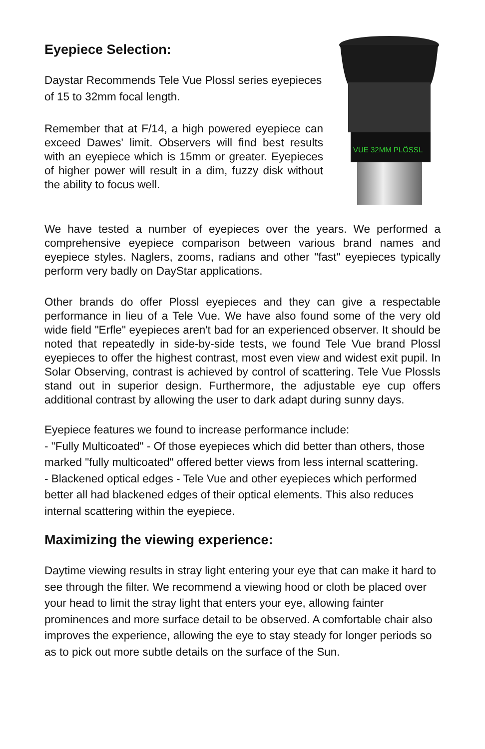Eyepiece Selection:
Daystar Recommends Tele Vue Plossl series eyepieces of 15 to 32mm focal length.
Remember that at F/14, a high powered eyepiece can exceed Dawes' limit. Observers will find best results with an eyepiece which is 15mm or greater. Eyepieces of higher power will result in a dim, fuzzy disk without the ability to focus well.
VUE 32MM PLÖSSL
We have tested a number of eyepieces over the years. We performed a comprehensive eyepiece comparison between various brand names and eyepiece styles. Naglers, zooms, radians and other "fast" eyepieces typically perform very badly on DayStar applications.
Other brands do offer Plossl eyepieces and they can give a respectable performance in lieu of a Tele Vue. We have also found some of the very old wide field "Erfle" eyepieces aren't bad for an experienced observer. It should be noted that repeatedly in side-by-side tests, we found Tele Vue brand Plossl eyepieces to offer the highest contrast, most even view and widest exit pupil. In Solar Observing, contrast is achieved by control of scattering. Tele Vue Plossls stand out in superior design. Furthermore, the adjustable eye cup offers additional contrast by allowing the user to dark adapt during sunny days.
Eyepiece features we found to increase performance include:
- "Fully Multicoated" - Of those eyepieces which did better than others, those marked "fully multicoated" offered better views from less internal scattering.
- Blackened optical edges - Tele Vue and other eyepieces which performed better all had blackened edges of their optical elements. This also reduces internal scattering within the eyepiece.
Maximizing the viewing experience:
Daytime viewing results in stray light entering your eye that can make it hard to see through the filter. We recommend a viewing hood or cloth be placed over your head to limit the stray light that enters your eye, allowing fainter prominences and more surface detail to be observed. A comfortable chair also improves the experience, allowing the eye to stay steady for longer periods so as to pick out more subtle details on the surface of the Sun.